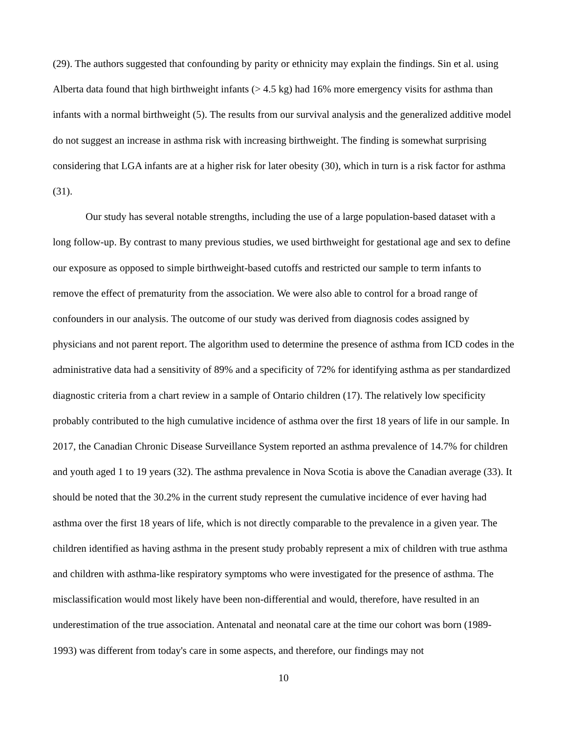(29). The authors suggested that confounding by parity or ethnicity may explain the findings. Sin et al. using Alberta data found that high birthweight infants (> 4.5 kg) had 16% more emergency visits for asthma than infants with a normal birthweight (5). The results from our survival analysis and the generalized additive model do not suggest an increase in asthma risk with increasing birthweight. The finding is somewhat surprising considering that LGA infants are at a higher risk for later obesity (30), which in turn is a risk factor for asthma (31).
Our study has several notable strengths, including the use of a large population-based dataset with a long follow-up. By contrast to many previous studies, we used birthweight for gestational age and sex to define our exposure as opposed to simple birthweight-based cutoffs and restricted our sample to term infants to remove the effect of prematurity from the association. We were also able to control for a broad range of confounders in our analysis. The outcome of our study was derived from diagnosis codes assigned by physicians and not parent report. The algorithm used to determine the presence of asthma from ICD codes in the administrative data had a sensitivity of 89% and a specificity of 72% for identifying asthma as per standardized diagnostic criteria from a chart review in a sample of Ontario children (17). The relatively low specificity probably contributed to the high cumulative incidence of asthma over the first 18 years of life in our sample. In 2017, the Canadian Chronic Disease Surveillance System reported an asthma prevalence of 14.7% for children and youth aged 1 to 19 years (32). The asthma prevalence in Nova Scotia is above the Canadian average (33). It should be noted that the 30.2% in the current study represent the cumulative incidence of ever having had asthma over the first 18 years of life, which is not directly comparable to the prevalence in a given year. The children identified as having asthma in the present study probably represent a mix of children with true asthma and children with asthma-like respiratory symptoms who were investigated for the presence of asthma. The misclassification would most likely have been non-differential and would, therefore, have resulted in an underestimation of the true association. Antenatal and neonatal care at the time our cohort was born (1989-1993) was different from today's care in some aspects, and therefore, our findings may not
10